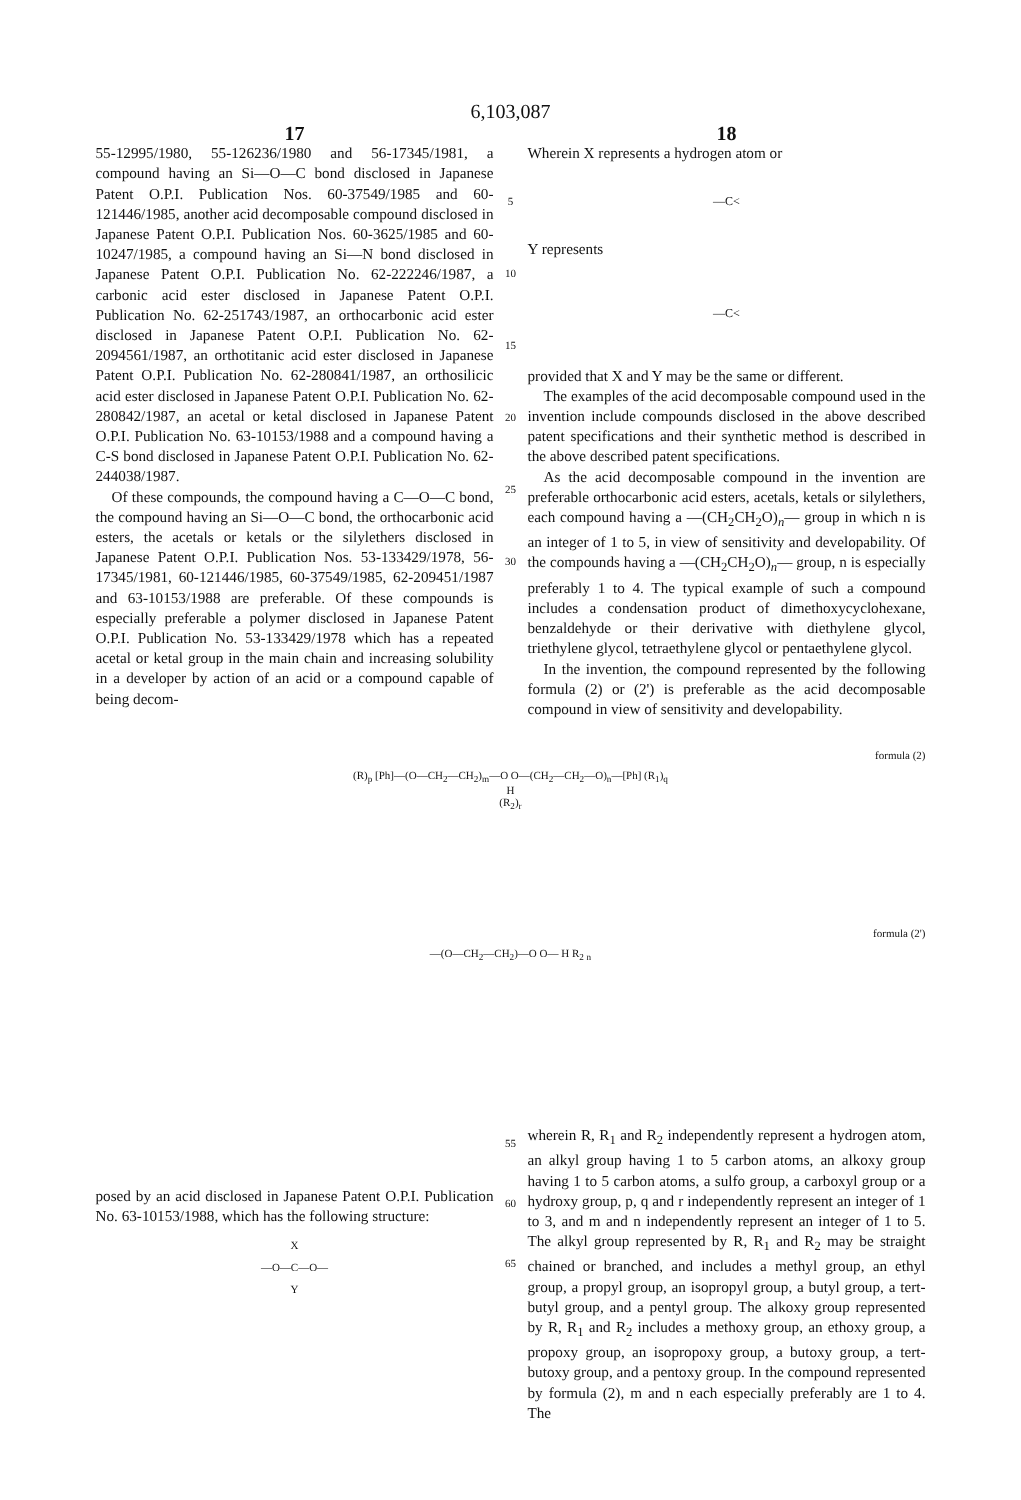6,103,087
17
55-12995/1980, 55-126236/1980 and 56-17345/1981, a compound having an Si—O—C bond disclosed in Japanese Patent O.P.I. Publication Nos. 60-37549/1985 and 60-121446/1985, another acid decomposable compound disclosed in Japanese Patent O.P.I. Publication Nos. 60-3625/1985 and 60-10247/1985, a compound having an Si—N bond disclosed in Japanese Patent O.P.I. Publication No. 62-222246/1987, a carbonic acid ester disclosed in Japanese Patent O.P.I. Publication No. 62-251743/1987, an orthocarbonic acid ester disclosed in Japanese Patent O.P.I. Publication No. 62-2094561/1987, an orthotitanic acid ester disclosed in Japanese Patent O.P.I. Publication No. 62-280841/1987, an orthosilicic acid ester disclosed in Japanese Patent O.P.I. Publication No. 62-280842/1987, an acetal or ketal disclosed in Japanese Patent O.P.I. Publication No. 63-10153/1988 and a compound having a C-S bond disclosed in Japanese Patent O.P.I. Publication No. 62-244038/1987.
Of these compounds, the compound having a C—O—C bond, the compound having an Si—O—C bond, the orthocarbonic acid esters, the acetals or ketals or the silylethers disclosed in Japanese Patent O.P.I. Publication Nos. 53-133429/1978, 56-17345/1981, 60-121446/1985, 60-37549/1985, 62-209451/1987 and 63-10153/1988 are preferable. Of these compounds is especially preferable a polymer disclosed in Japanese Patent O.P.I. Publication No. 53-133429/1978 which has a repeated acetal or ketal group in the main chain and increasing solubility in a developer by action of an acid or a compound capable of being decom-
5
10
15
20
25
30
18
Wherein X represents a hydrogen atom or
—C<
Y represents
—C<
provided that X and Y may be the same or different.
The examples of the acid decomposable compound used in the invention include compounds disclosed in the above described patent specifications and their synthetic method is described in the above described patent specifications.
As the acid decomposable compound in the invention are preferable orthocarbonic acid esters, acetals, ketals or silylethers, each compound having a —(CH<sub>2</sub>CH<sub>2</sub>O)<sub>n</sub>— group in which n is an integer of 1 to 5, in view of sensitivity and developability. Of the compounds having a —(CH<sub>2</sub>CH<sub>2</sub>O)<sub>n</sub>— group, n is especially preferably 1 to 4. The typical example of such a compound includes a condensation product of dimethoxycyclohexane, benzaldehyde or their derivative with diethylene glycol, triethylene glycol, tetraethylene glycol or pentaethylene glycol.
In the invention, the compound represented by the following formula (2) or (2') is preferable as the acid decomposable compound in view of sensitivity and developability.
formula (2)
(R)<sub>p</sub> [Ph]—(O—CH<sub>2</sub>—CH<sub>2</sub>)<sub>m</sub>—O O—(CH<sub>2</sub>—CH<sub>2</sub>—O)<sub>n</sub>—[Ph] (R<sub>1</sub>)<sub>q</sub>
H
(R<sub>2</sub>)<sub>r</sub>
formula (2')
—(O—CH<sub>2</sub>—CH<sub>2</sub>)—O O— H R<sub>2</sub> <sub>n</sub>
posed by an acid disclosed in Japanese Patent O.P.I. Publication No. 63-10153/1988, which has the following structure:
X
—O—C—O—
Y
55
60
65
wherein R, R<sub>1</sub> and R<sub>2</sub> independently represent a hydrogen atom, an alkyl group having 1 to 5 carbon atoms, an alkoxy group having 1 to 5 carbon atoms, a sulfo group, a carboxyl group or a hydroxy group, p, q and r independently represent an integer of 1 to 3, and m and n independently represent an integer of 1 to 5. The alkyl group represented by R, R<sub>1</sub> and R<sub>2</sub> may be straight chained or branched, and includes a methyl group, an ethyl group, a propyl group, an isopropyl group, a butyl group, a tert-butyl group, and a pentyl group. The alkoxy group represented by R, R<sub>1</sub> and R<sub>2</sub> includes a methoxy group, an ethoxy group, a propoxy group, an isopropoxy group, a butoxy group, a tert-butoxy group, and a pentoxy group. In the compound represented by formula (2), m and n each especially preferably are 1 to 4. The